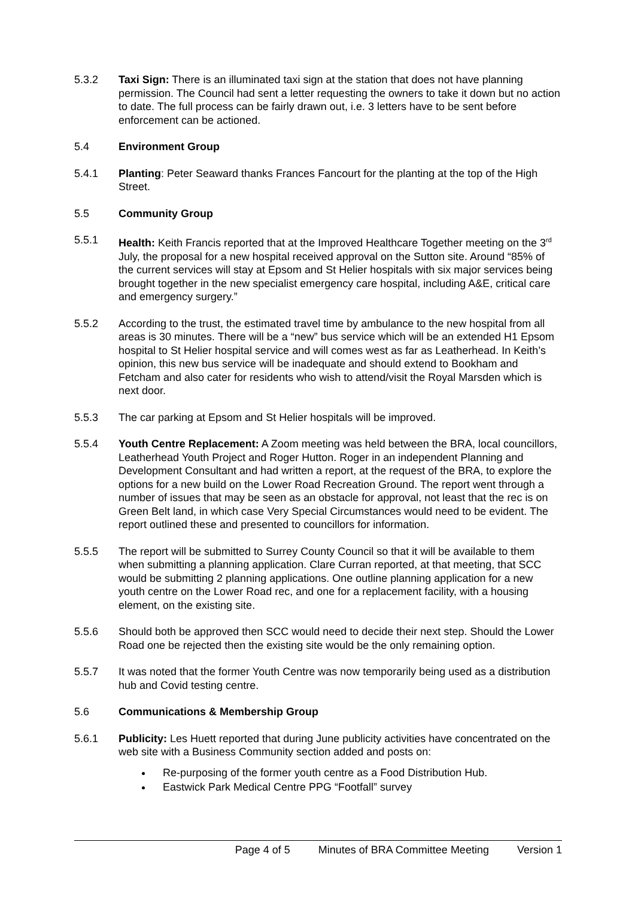5.3.2 Taxi Sign: There is an illuminated taxi sign at the station that does not have planning permission. The Council had sent a letter requesting the owners to take it down but no action to date. The full process can be fairly drawn out, i.e. 3 letters have to be sent before enforcement can be actioned.
5.4 Environment Group
5.4.1 Planting: Peter Seaward thanks Frances Fancourt for the planting at the top of the High Street.
5.5 Community Group
5.5.1 Health: Keith Francis reported that at the Improved Healthcare Together meeting on the 3<sup>rd</sup> July, the proposal for a new hospital received approval on the Sutton site. Around “85% of the current services will stay at Epsom and St Helier hospitals with six major services being brought together in the new specialist emergency care hospital, including A&E, critical care and emergency surgery.”
5.5.2 According to the trust, the estimated travel time by ambulance to the new hospital from all areas is 30 minutes. There will be a “new” bus service which will be an extended H1 Epsom hospital to St Helier hospital service and will comes west as far as Leatherhead. In Keith’s opinion, this new bus service will be inadequate and should extend to Bookham and Fetcham and also cater for residents who wish to attend/visit the Royal Marsden which is next door.
5.5.3 The car parking at Epsom and St Helier hospitals will be improved.
5.5.4 Youth Centre Replacement: A Zoom meeting was held between the BRA, local councillors, Leatherhead Youth Project and Roger Hutton. Roger in an independent Planning and Development Consultant and had written a report, at the request of the BRA, to explore the options for a new build on the Lower Road Recreation Ground. The report went through a number of issues that may be seen as an obstacle for approval, not least that the rec is on Green Belt land, in which case Very Special Circumstances would need to be evident. The report outlined these and presented to councillors for information.
5.5.5 The report will be submitted to Surrey County Council so that it will be available to them when submitting a planning application. Clare Curran reported, at that meeting, that SCC would be submitting 2 planning applications. One outline planning application for a new youth centre on the Lower Road rec, and one for a replacement facility, with a housing element, on the existing site.
5.5.6 Should both be approved then SCC would need to decide their next step. Should the Lower Road one be rejected then the existing site would be the only remaining option.
5.5.7 It was noted that the former Youth Centre was now temporarily being used as a distribution hub and Covid testing centre.
5.6 Communications & Membership Group
5.6.1 Publicity: Les Huett reported that during June publicity activities have concentrated on the web site with a Business Community section added and posts on:
Re-purposing of the former youth centre as a Food Distribution Hub.
Eastwick Park Medical Centre PPG “Footfall” survey
Page 4 of 5 Minutes of BRA Committee Meeting Version 1